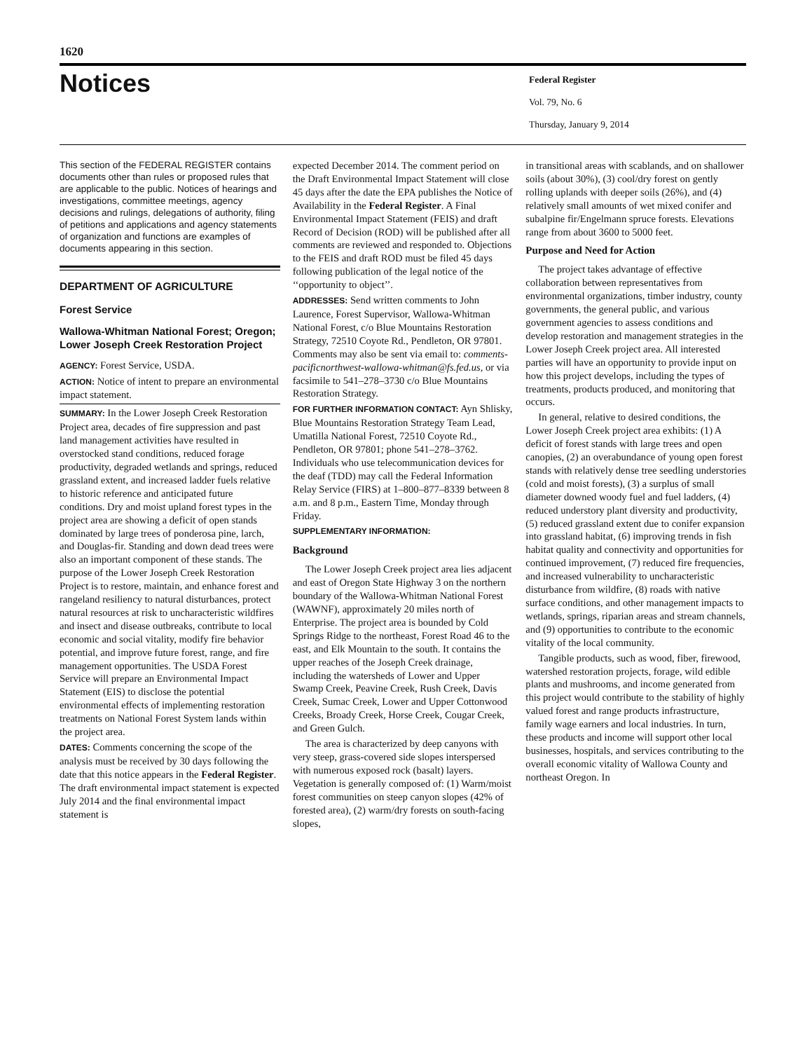1620
Notices
Federal Register
Vol. 79, No. 6
Thursday, January 9, 2014
This section of the FEDERAL REGISTER contains documents other than rules or proposed rules that are applicable to the public. Notices of hearings and investigations, committee meetings, agency decisions and rulings, delegations of authority, filing of petitions and applications and agency statements of organization and functions are examples of documents appearing in this section.
DEPARTMENT OF AGRICULTURE
Forest Service
Wallowa-Whitman National Forest; Oregon; Lower Joseph Creek Restoration Project
AGENCY: Forest Service, USDA.
ACTION: Notice of intent to prepare an environmental impact statement.
SUMMARY: In the Lower Joseph Creek Restoration Project area, decades of fire suppression and past land management activities have resulted in overstocked stand conditions, reduced forage productivity, degraded wetlands and springs, reduced grassland extent, and increased ladder fuels relative to historic reference and anticipated future conditions. Dry and moist upland forest types in the project area are showing a deficit of open stands dominated by large trees of ponderosa pine, larch, and Douglas-fir. Standing and down dead trees were also an important component of these stands. The purpose of the Lower Joseph Creek Restoration Project is to restore, maintain, and enhance forest and rangeland resiliency to natural disturbances, protect natural resources at risk to uncharacteristic wildfires and insect and disease outbreaks, contribute to local economic and social vitality, modify fire behavior potential, and improve future forest, range, and fire management opportunities. The USDA Forest Service will prepare an Environmental Impact Statement (EIS) to disclose the potential environmental effects of implementing restoration treatments on National Forest System lands within the project area.
DATES: Comments concerning the scope of the analysis must be received by 30 days following the date that this notice appears in the Federal Register. The draft environmental impact statement is expected July 2014 and the final environmental impact statement is
expected December 2014. The comment period on the Draft Environmental Impact Statement will close 45 days after the date the EPA publishes the Notice of Availability in the Federal Register. A Final Environmental Impact Statement (FEIS) and draft Record of Decision (ROD) will be published after all comments are reviewed and responded to. Objections to the FEIS and draft ROD must be filed 45 days following publication of the legal notice of the ‘‘opportunity to object’’.
ADDRESSES: Send written comments to John Laurence, Forest Supervisor, Wallowa-Whitman National Forest, c/o Blue Mountains Restoration Strategy, 72510 Coyote Rd., Pendleton, OR 97801. Comments may also be sent via email to: comments-pacificnorthwest-wallowa-whitman@fs.fed.us, or via facsimile to 541–278–3730 c/o Blue Mountains Restoration Strategy.
FOR FURTHER INFORMATION CONTACT: Ayn Shlisky, Blue Mountains Restoration Strategy Team Lead, Umatilla National Forest, 72510 Coyote Rd., Pendleton, OR 97801; phone 541–278–3762. Individuals who use telecommunication devices for the deaf (TDD) may call the Federal Information Relay Service (FIRS) at 1–800–877–8339 between 8 a.m. and 8 p.m., Eastern Time, Monday through Friday.
SUPPLEMENTARY INFORMATION:
Background
The Lower Joseph Creek project area lies adjacent and east of Oregon State Highway 3 on the northern boundary of the Wallowa-Whitman National Forest (WAWNF), approximately 20 miles north of Enterprise. The project area is bounded by Cold Springs Ridge to the northeast, Forest Road 46 to the east, and Elk Mountain to the south. It contains the upper reaches of the Joseph Creek drainage, including the watersheds of Lower and Upper Swamp Creek, Peavine Creek, Rush Creek, Davis Creek, Sumac Creek, Lower and Upper Cottonwood Creeks, Broady Creek, Horse Creek, Cougar Creek, and Green Gulch.
The area is characterized by deep canyons with very steep, grass-covered side slopes interspersed with numerous exposed rock (basalt) layers. Vegetation is generally composed of: (1) Warm/moist forest communities on steep canyon slopes (42% of forested area), (2) warm/dry forests on south-facing slopes,
in transitional areas with scablands, and on shallower soils (about 30%), (3) cool/dry forest on gently rolling uplands with deeper soils (26%), and (4) relatively small amounts of wet mixed conifer and subalpine fir/Engelmann spruce forests. Elevations range from about 3600 to 5000 feet.
Purpose and Need for Action
The project takes advantage of effective collaboration between representatives from environmental organizations, timber industry, county governments, the general public, and various government agencies to assess conditions and develop restoration and management strategies in the Lower Joseph Creek project area. All interested parties will have an opportunity to provide input on how this project develops, including the types of treatments, products produced, and monitoring that occurs.
In general, relative to desired conditions, the Lower Joseph Creek project area exhibits: (1) A deficit of forest stands with large trees and open canopies, (2) an overabundance of young open forest stands with relatively dense tree seedling understories (cold and moist forests), (3) a surplus of small diameter downed woody fuel and fuel ladders, (4) reduced understory plant diversity and productivity, (5) reduced grassland extent due to conifer expansion into grassland habitat, (6) improving trends in fish habitat quality and connectivity and opportunities for continued improvement, (7) reduced fire frequencies, and increased vulnerability to uncharacteristic disturbance from wildfire, (8) roads with native surface conditions, and other management impacts to wetlands, springs, riparian areas and stream channels, and (9) opportunities to contribute to the economic vitality of the local community.
Tangible products, such as wood, fiber, firewood, watershed restoration projects, forage, wild edible plants and mushrooms, and income generated from this project would contribute to the stability of highly valued forest and range products infrastructure, family wage earners and local industries. In turn, these products and income will support other local businesses, hospitals, and services contributing to the overall economic vitality of Wallowa County and northeast Oregon. In